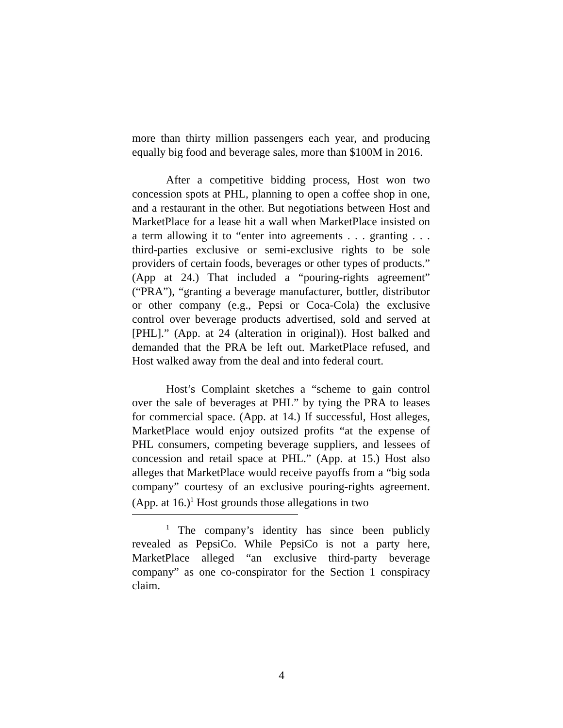more than thirty million passengers each year, and producing equally big food and beverage sales, more than $100M in 2016.
After a competitive bidding process, Host won two concession spots at PHL, planning to open a coffee shop in one, and a restaurant in the other. But negotiations between Host and MarketPlace for a lease hit a wall when MarketPlace insisted on a term allowing it to “enter into agreements . . . granting . . . third-parties exclusive or semi-exclusive rights to be sole providers of certain foods, beverages or other types of products.” (App at 24.) That included a “pouring-rights agreement” (“PRA”), “granting a beverage manufacturer, bottler, distributor or other company (e.g., Pepsi or Coca-Cola) the exclusive control over beverage products advertised, sold and served at [PHL].” (App. at 24 (alteration in original)). Host balked and demanded that the PRA be left out. MarketPlace refused, and Host walked away from the deal and into federal court.
Host’s Complaint sketches a “scheme to gain control over the sale of beverages at PHL” by tying the PRA to leases for commercial space. (App. at 14.) If successful, Host alleges, MarketPlace would enjoy outsized profits “at the expense of PHL consumers, competing beverage suppliers, and lessees of concession and retail space at PHL.” (App. at 15.) Host also alleges that MarketPlace would receive payoffs from a “big soda company” courtesy of an exclusive pouring-rights agreement. (App. at 16.)<sup>1</sup> Host grounds those allegations in two
<sup>1</sup> The company’s identity has since been publicly revealed as PepsiCo. While PepsiCo is not a party here, MarketPlace alleged “an exclusive third-party beverage company” as one co-conspirator for the Section 1 conspiracy claim.
4